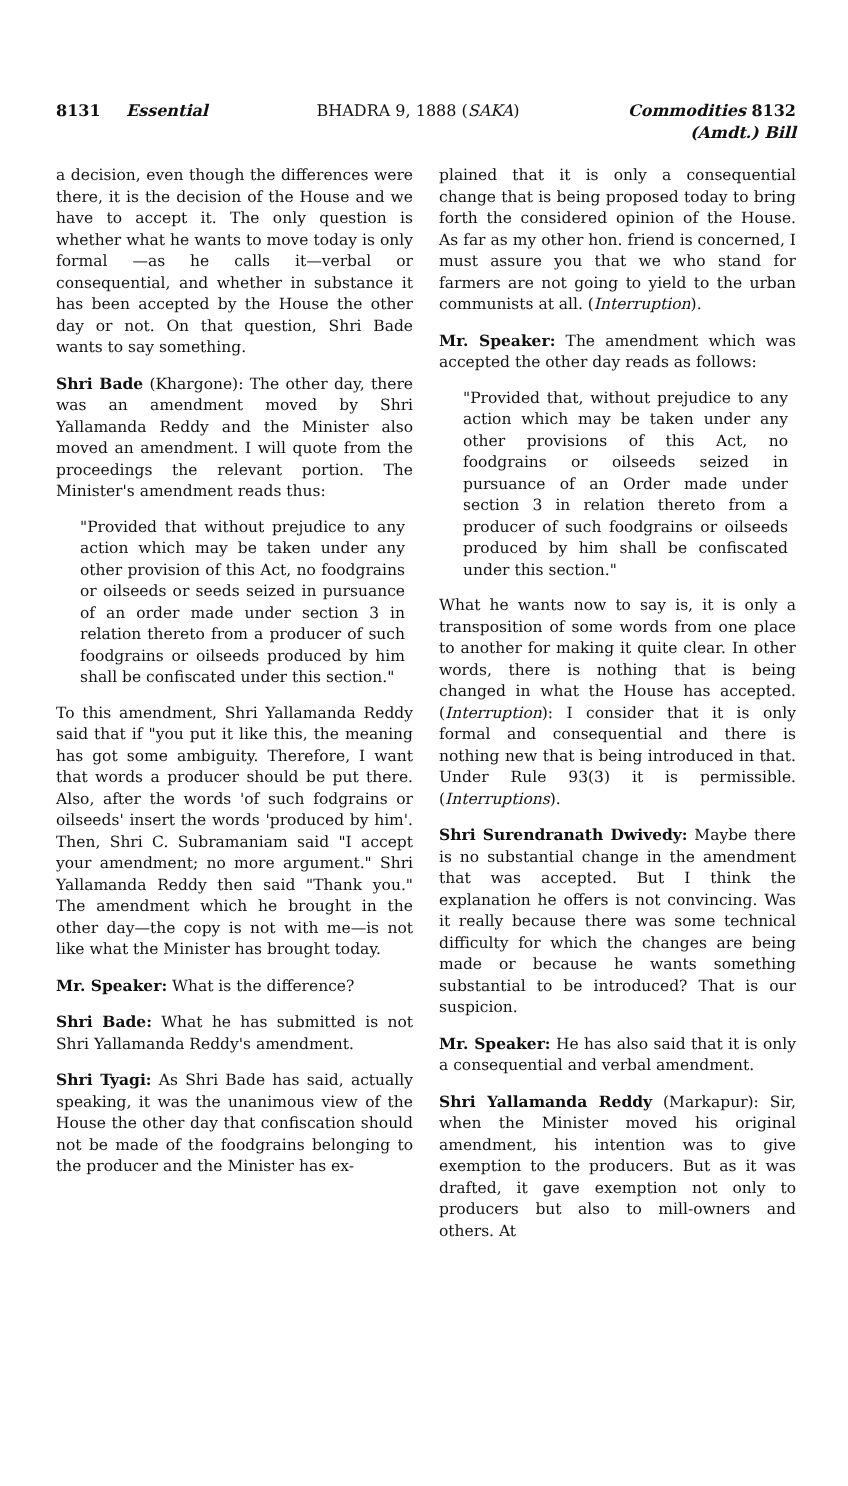8131 Essential BHADRA 9, 1888 (SAKA) Commodities 8132
(Amdt.) Bill
a decision, even though the differences were there, it is the decision of the House and we have to accept it. The only question is whether what he wants to move today is only formal —as he calls it—verbal or consequential, and whether in substance it has been accepted by the House the other day or not. On that question, Shri Bade wants to say something.
Shri Bade (Khargone): The other day, there was an amendment moved by Shri Yallamanda Reddy and the Minister also moved an amendment. I will quote from the proceedings the relevant portion. The Minister's amendment reads thus:
"Provided that without prejudice to any action which may be taken under any other provision of this Act, no foodgrains or oilseeds or seeds seized in pursuance of an order made under section 3 in relation thereto from a producer of such foodgrains or oilseeds produced by him shall be confiscated under this section."
To this amendment, Shri Yallamanda Reddy said that if "you put it like this, the meaning has got some ambiguity. Therefore, I want that words a producer should be put there. Also, after the words 'of such fodgrains or oilseeds' insert the words 'produced by him'. Then, Shri C. Subramaniam said "I accept your amendment; no more argument." Shri Yallamanda Reddy then said "Thank you." The amendment which he brought in the other day—the copy is not with me—is not like what the Minister has brought today.
Mr. Speaker: What is the difference?
Shri Bade: What he has submitted is not Shri Yallamanda Reddy's amendment.
Shri Tyagi: As Shri Bade has said, actually speaking, it was the unanimous view of the House the other day that confiscation should not be made of the foodgrains belonging to the producer and the Minister has ex-
plained that it is only a consequential change that is being proposed today to bring forth the considered opinion of the House. As far as my other hon. friend is concerned, I must assure you that we who stand for farmers are not going to yield to the urban communists at all. (Interruption).
Mr. Speaker: The amendment which was accepted the other day reads as follows:
"Provided that, without prejudice to any action which may be taken under any other provisions of this Act, no foodgrains or oilseeds seized in pursuance of an Order made under section 3 in relation thereto from a producer of such foodgrains or oilseeds produced by him shall be confiscated under this section."
What he wants now to say is, it is only a transposition of some words from one place to another for making it quite clear. In other words, there is nothing that is being changed in what the House has accepted. (Interruption): I consider that it is only formal and consequential and there is nothing new that is being introduced in that. Under Rule 93(3) it is permissible. (Interruptions).
Shri Surendranath Dwivedy: Maybe there is no substantial change in the amendment that was accepted. But I think the explanation he offers is not convincing. Was it really because there was some technical difficulty for which the changes are being made or because he wants something substantial to be introduced? That is our suspicion.
Mr. Speaker: He has also said that it is only a consequential and verbal amendment.
Shri Yallamanda Reddy (Markapur): Sir, when the Minister moved his original amendment, his intention was to give exemption to the producers. But as it was drafted, it gave exemption not only to producers but also to mill-owners and others. At